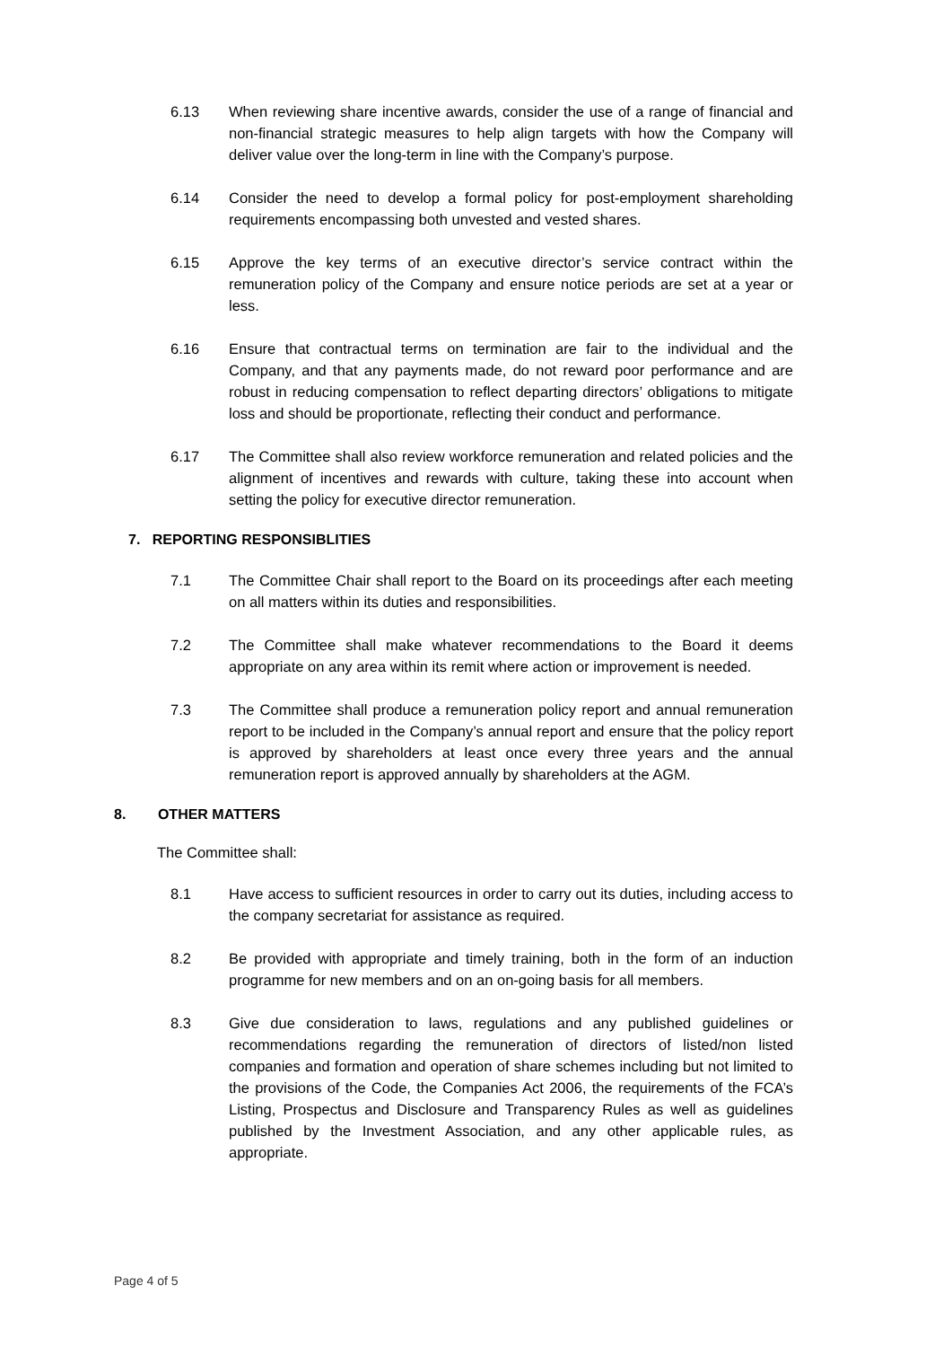6.13 When reviewing share incentive awards, consider the use of a range of financial and non-financial strategic measures to help align targets with how the Company will deliver value over the long-term in line with the Company’s purpose.
6.14 Consider the need to develop a formal policy for post-employment shareholding requirements encompassing both unvested and vested shares.
6.15 Approve the key terms of an executive director’s service contract within the remuneration policy of the Company and ensure notice periods are set at a year or less.
6.16 Ensure that contractual terms on termination are fair to the individual and the Company, and that any payments made, do not reward poor performance and are robust in reducing compensation to reflect departing directors’ obligations to mitigate loss and should be proportionate, reflecting their conduct and performance.
6.17 The Committee shall also review workforce remuneration and related policies and the alignment of incentives and rewards with culture, taking these into account when setting the policy for executive director remuneration.
7. REPORTING RESPONSIBLITIES
7.1 The Committee Chair shall report to the Board on its proceedings after each meeting on all matters within its duties and responsibilities.
7.2 The Committee shall make whatever recommendations to the Board it deems appropriate on any area within its remit where action or improvement is needed.
7.3 The Committee shall produce a remuneration policy report and annual remuneration report to be included in the Company’s annual report and ensure that the policy report is approved by shareholders at least once every three years and the annual remuneration report is approved annually by shareholders at the AGM.
8. OTHER MATTERS
The Committee shall:
8.1 Have access to sufficient resources in order to carry out its duties, including access to the company secretariat for assistance as required.
8.2 Be provided with appropriate and timely training, both in the form of an induction programme for new members and on an on-going basis for all members.
8.3 Give due consideration to laws, regulations and any published guidelines or recommendations regarding the remuneration of directors of listed/non listed companies and formation and operation of share schemes including but not limited to the provisions of the Code, the Companies Act 2006, the requirements of the FCA’s Listing, Prospectus and Disclosure and Transparency Rules as well as guidelines published by the Investment Association, and any other applicable rules, as appropriate.
Page 4 of 5